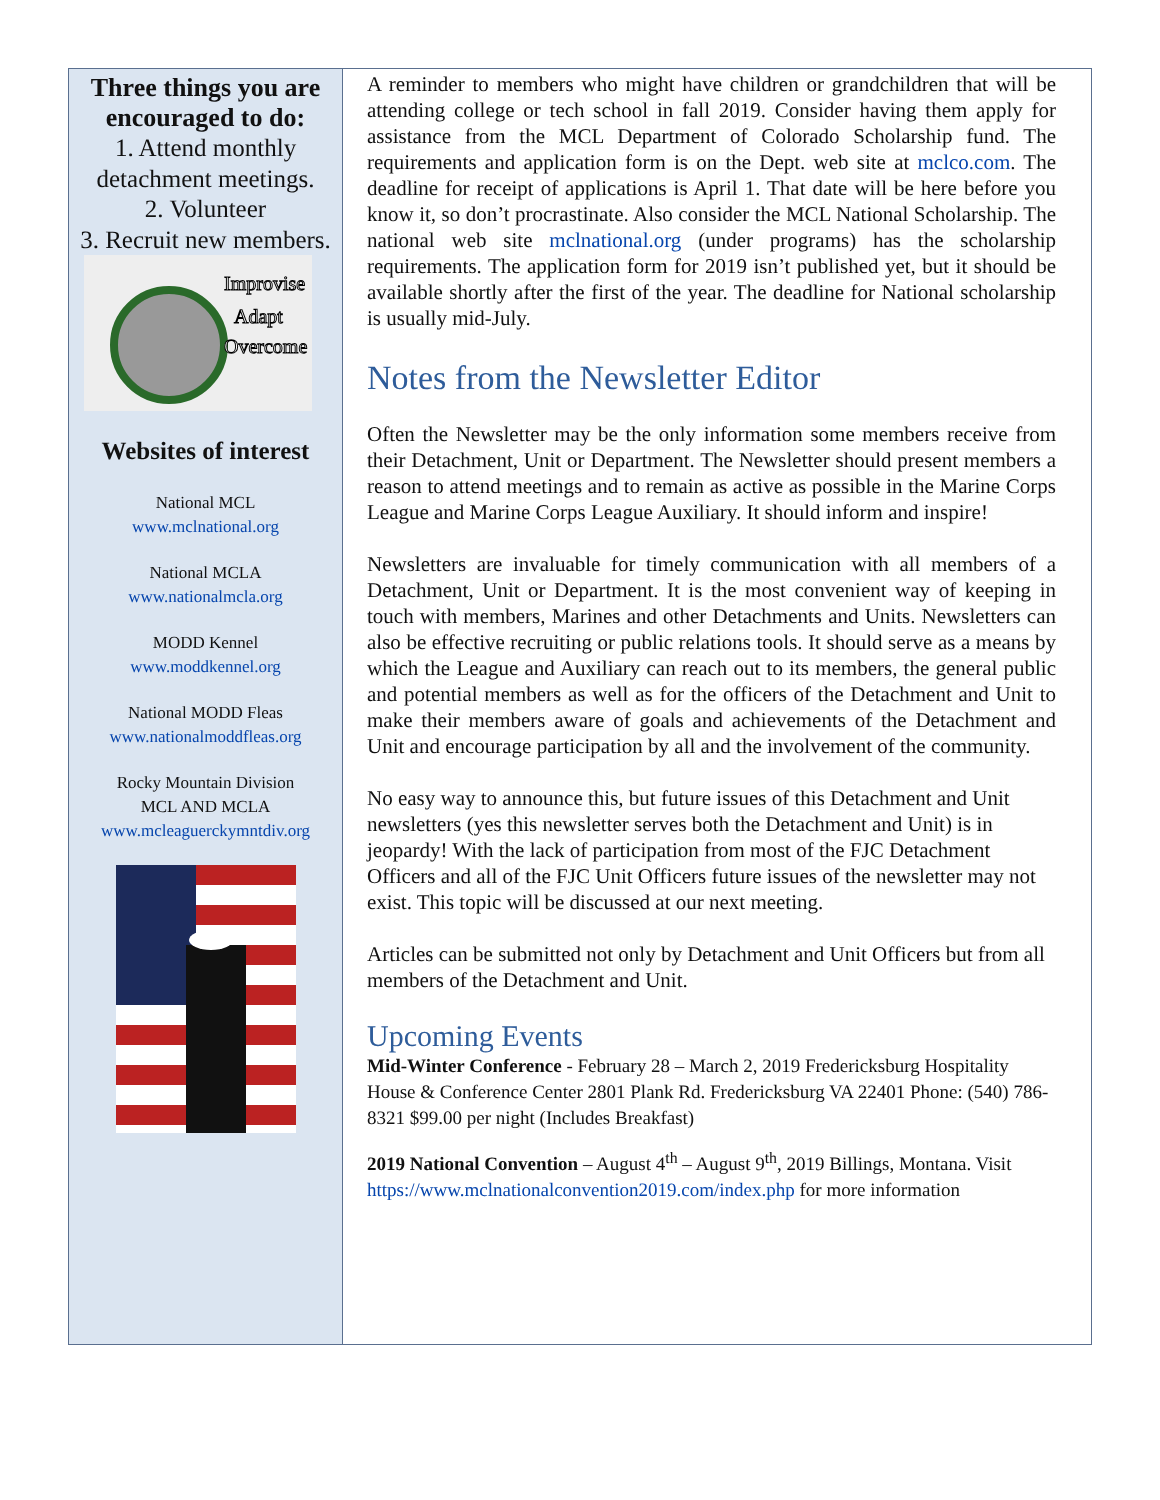Three things you are encouraged to do:
1. Attend monthly detachment meetings.
2. Volunteer
3. Recruit new members.
Improvise
Adapt
Overcome
Websites of interest
National MCL
www.mclnational.org
National MCLA
www.nationalmcla.org
MODD Kennel
www.moddkennel.org
National MODD Fleas
www.nationalmoddfleas.org
Rocky Mountain Division
MCL AND MCLA
www.mcleaguerckymntdiv.org
A reminder to members who might have children or grandchildren that will be attending college or tech school in fall 2019. Consider having them apply for assistance from the MCL Department of Colorado Scholarship fund. The requirements and application form is on the Dept. web site at mclco.com. The deadline for receipt of applications is April 1. That date will be here before you know it, so don’t procrastinate. Also consider the MCL National Scholarship. The national web site mclnational.org (under programs) has the scholarship requirements. The application form for 2019 isn’t published yet, but it should be available shortly after the first of the year. The deadline for National scholarship is usually mid-July.
Notes from the Newsletter Editor
Often the Newsletter may be the only information some members receive from their Detachment, Unit or Department. The Newsletter should present members a reason to attend meetings and to remain as active as possible in the Marine Corps League and Marine Corps League Auxiliary. It should inform and inspire!
Newsletters are invaluable for timely communication with all members of a Detachment, Unit or Department. It is the most convenient way of keeping in touch with members, Marines and other Detachments and Units. Newsletters can also be effective recruiting or public relations tools. It should serve as a means by which the League and Auxiliary can reach out to its members, the general public and potential members as well as for the officers of the Detachment and Unit to make their members aware of goals and achievements of the Detachment and Unit and encourage participation by all and the involvement of the community.
No easy way to announce this, but future issues of this Detachment and Unit newsletters (yes this newsletter serves both the Detachment and Unit) is in jeopardy! With the lack of participation from most of the FJC Detachment Officers and all of the FJC Unit Officers future issues of the newsletter may not exist. This topic will be discussed at our next meeting.
Articles can be submitted not only by Detachment and Unit Officers but from all members of the Detachment and Unit.
Upcoming Events
Mid-Winter Conference - February 28 – March 2, 2019 Fredericksburg Hospitality House & Conference Center 2801 Plank Rd. Fredericksburg VA 22401 Phone: (540) 786-8321 $99.00 per night (Includes Breakfast)
2019 National Convention – August 4<sup>th</sup> – August 9<sup>th</sup>, 2019 Billings, Montana. Visit https://www.mclnationalconvention2019.com/index.php for more information